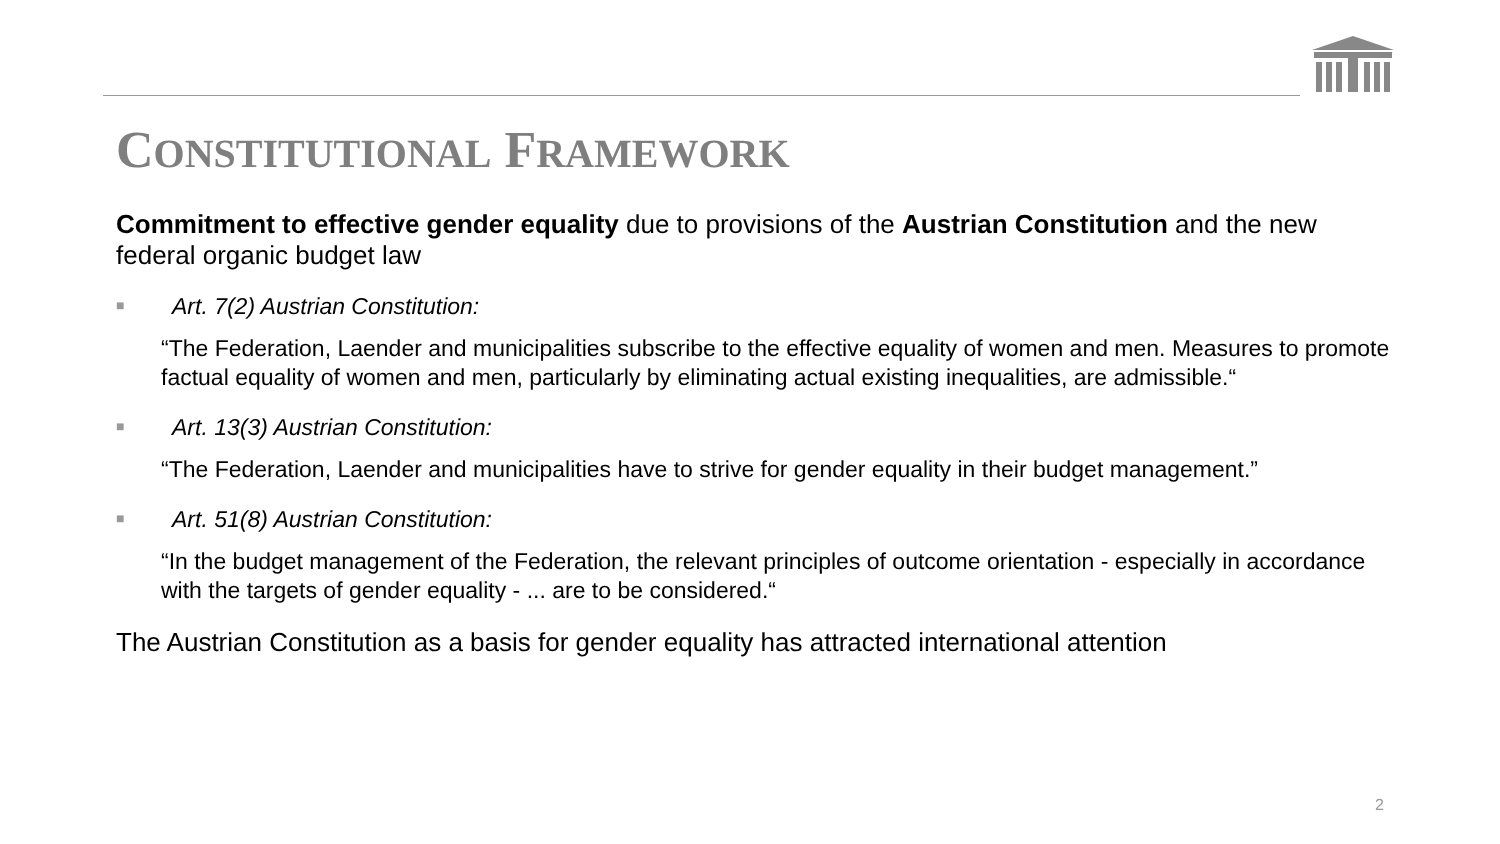CONSTITUTIONAL FRAMEWORK
Commitment to effective gender equality due to provisions of the Austrian Constitution and the new federal organic budget law
■ Art. 7(2) Austrian Constitution:
“The Federation, Laender and municipalities subscribe to the effective equality of women and men. Measures to promote factual equality of women and men, particularly by eliminating actual existing inequalities, are admissible.“
■ Art. 13(3) Austrian Constitution:
“The Federation, Laender and municipalities have to strive for gender equality in their budget management.”
■ Art. 51(8) Austrian Constitution:
“In the budget management of the Federation, the relevant principles of outcome orientation - especially in accordance with the targets of gender equality - ... are to be considered.“
The Austrian Constitution as a basis for gender equality has attracted international attention
2